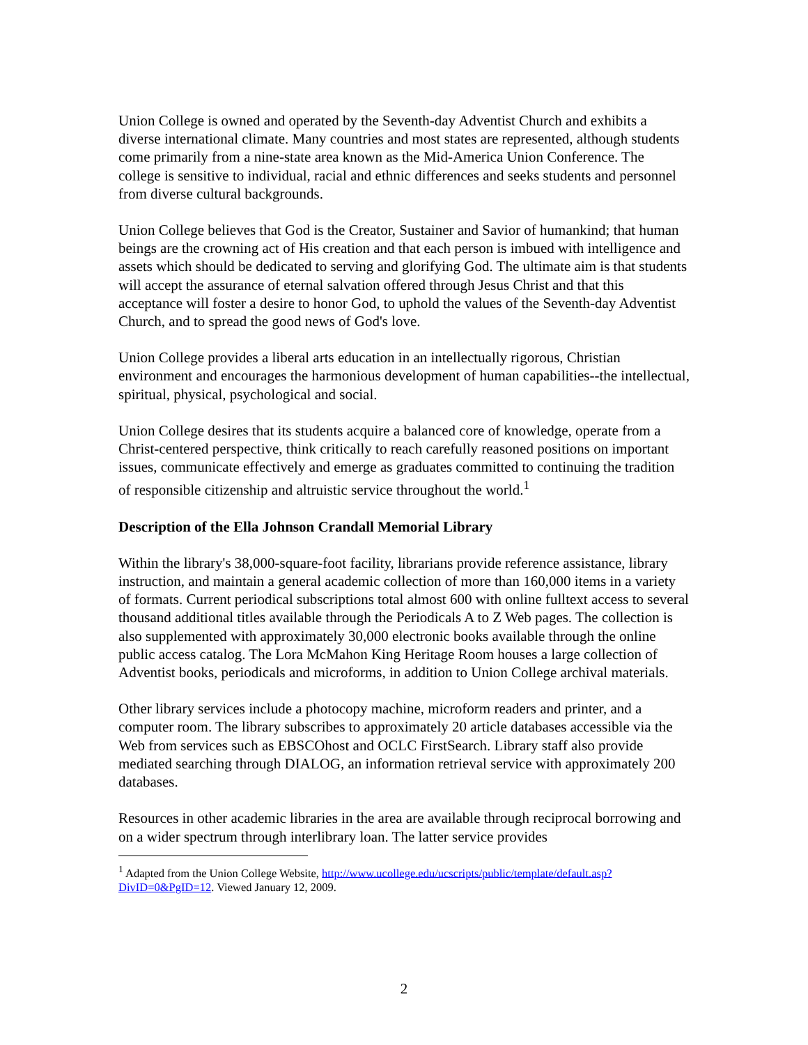Union College is owned and operated by the Seventh-day Adventist Church and exhibits a diverse international climate. Many countries and most states are represented, although students come primarily from a nine-state area known as the Mid-America Union Conference. The college is sensitive to individual, racial and ethnic differences and seeks students and personnel from diverse cultural backgrounds.
Union College believes that God is the Creator, Sustainer and Savior of humankind; that human beings are the crowning act of His creation and that each person is imbued with intelligence and assets which should be dedicated to serving and glorifying God. The ultimate aim is that students will accept the assurance of eternal salvation offered through Jesus Christ and that this acceptance will foster a desire to honor God, to uphold the values of the Seventh-day Adventist Church, and to spread the good news of God's love.
Union College provides a liberal arts education in an intellectually rigorous, Christian environment and encourages the harmonious development of human capabilities--the intellectual, spiritual, physical, psychological and social.
Union College desires that its students acquire a balanced core of knowledge, operate from a Christ-centered perspective, think critically to reach carefully reasoned positions on important issues, communicate effectively and emerge as graduates committed to continuing the tradition of responsible citizenship and altruistic service throughout the world.<sup>1</sup>
Description of the Ella Johnson Crandall Memorial Library
Within the library's 38,000-square-foot facility, librarians provide reference assistance, library instruction, and maintain a general academic collection of more than 160,000 items in a variety of formats. Current periodical subscriptions total almost 600 with online fulltext access to several thousand additional titles available through the Periodicals A to Z Web pages. The collection is also supplemented with approximately 30,000 electronic books available through the online public access catalog. The Lora McMahon King Heritage Room houses a large collection of Adventist books, periodicals and microforms, in addition to Union College archival materials.
Other library services include a photocopy machine, microform readers and printer, and a computer room. The library subscribes to approximately 20 article databases accessible via the Web from services such as EBSCOhost and OCLC FirstSearch. Library staff also provide mediated searching through DIALOG, an information retrieval service with approximately 200 databases.
Resources in other academic libraries in the area are available through reciprocal borrowing and on a wider spectrum through interlibrary loan. The latter service provides
<sup>1</sup> Adapted from the Union College Website, http://www.ucollege.edu/ucscripts/public/template/default.asp?DivID=0&PgID=12. Viewed January 12, 2009.
2